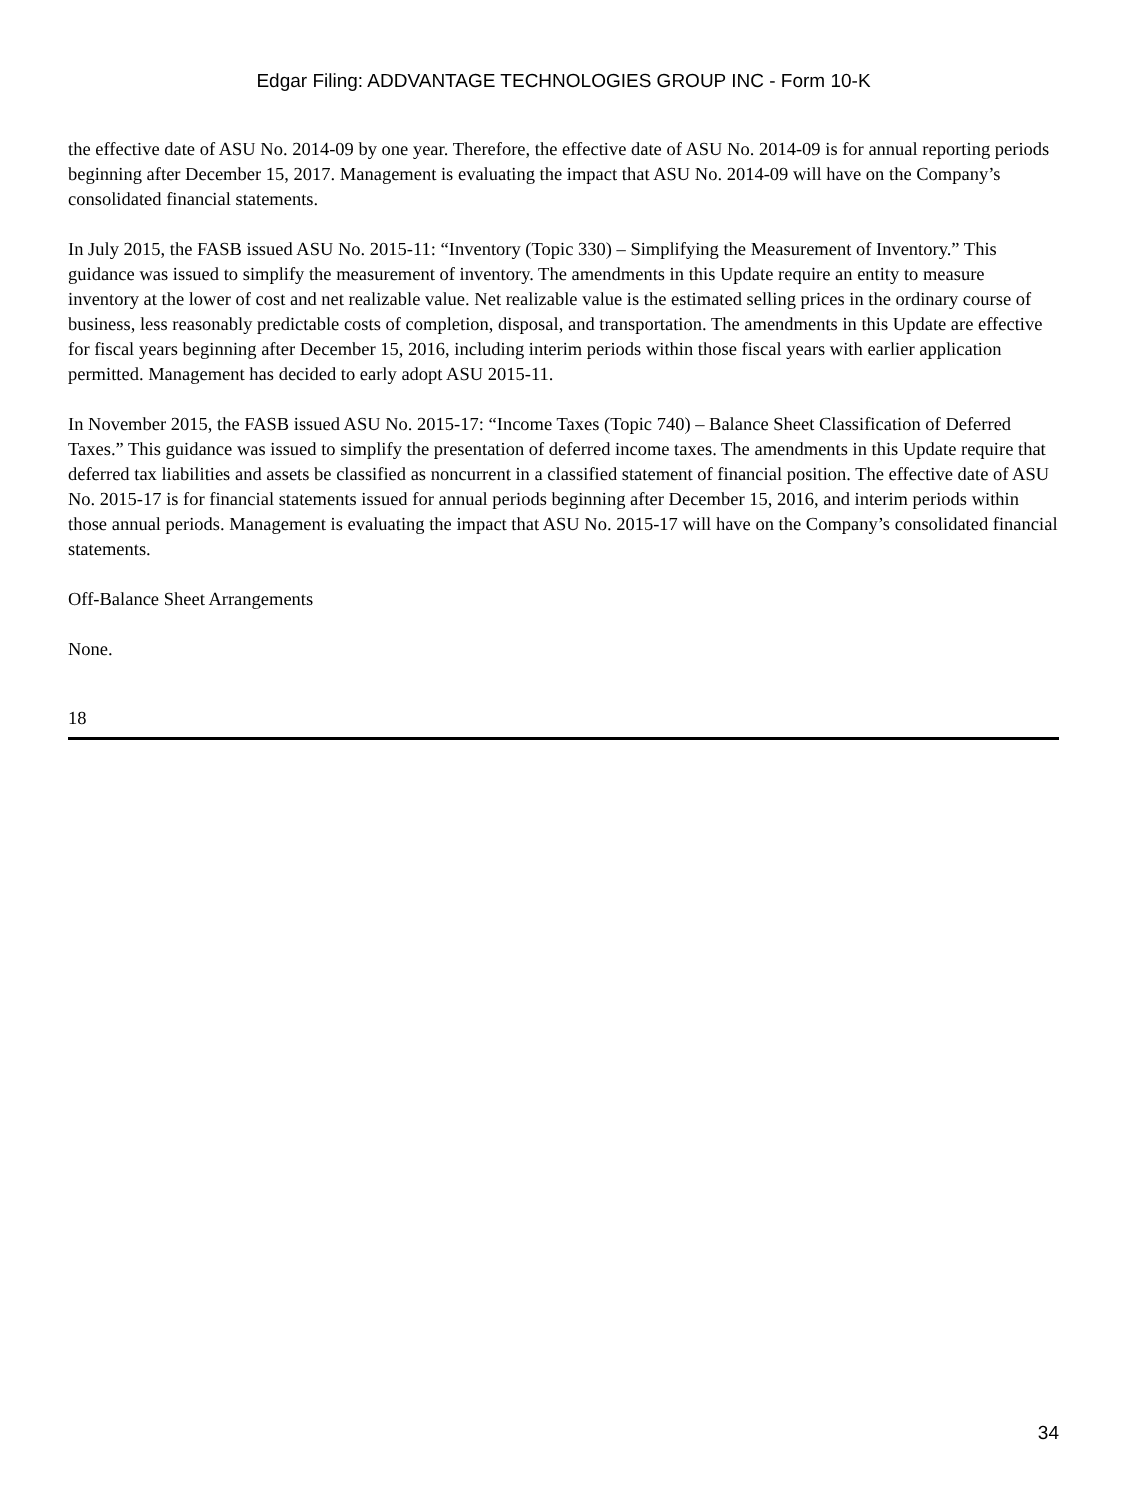Edgar Filing: ADDVANTAGE TECHNOLOGIES GROUP INC - Form 10-K
the effective date of ASU No. 2014-09 by one year. Therefore, the effective date of ASU No. 2014-09 is for annual reporting periods beginning after December 15, 2017. Management is evaluating the impact that ASU No. 2014-09 will have on the Company’s consolidated financial statements.
In July 2015, the FASB issued ASU No. 2015-11: “Inventory (Topic 330) – Simplifying the Measurement of Inventory.” This guidance was issued to simplify the measurement of inventory. The amendments in this Update require an entity to measure inventory at the lower of cost and net realizable value. Net realizable value is the estimated selling prices in the ordinary course of business, less reasonably predictable costs of completion, disposal, and transportation. The amendments in this Update are effective for fiscal years beginning after December 15, 2016, including interim periods within those fiscal years with earlier application permitted. Management has decided to early adopt ASU 2015-11.
In November 2015, the FASB issued ASU No. 2015-17: “Income Taxes (Topic 740) – Balance Sheet Classification of Deferred Taxes.” This guidance was issued to simplify the presentation of deferred income taxes. The amendments in this Update require that deferred tax liabilities and assets be classified as noncurrent in a classified statement of financial position. The effective date of ASU No. 2015-17 is for financial statements issued for annual periods beginning after December 15, 2016, and interim periods within those annual periods. Management is evaluating the impact that ASU No. 2015-17 will have on the Company’s consolidated financial statements.
Off-Balance Sheet Arrangements
None.
18
34